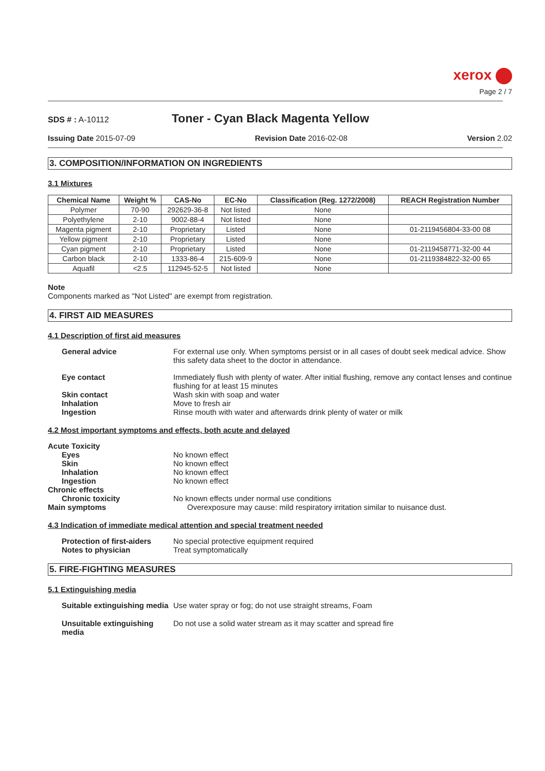xerox
Page 2 / 7
SDS # : A-10112
Toner - Cyan Black Magenta Yellow
Issuing Date 2015-07-09 Revision Date 2016-02-08 Version 2.02
3. COMPOSITION/INFORMATION ON INGREDIENTS
3.1 Mixtures
| Chemical Name | Weight % | CAS-No | EC-No | Classification (Reg. 1272/2008) | REACH Registration Number |
| --- | --- | --- | --- | --- | --- |
| Polymer | 70-90 | 292629-36-8 | Not listed | None | |
| Polyethylene | 2-10 | 9002-88-4 | Not listed | None | |
| Magenta pigment | 2-10 | Proprietary | Listed | None | 01-2119456804-33-00 08 |
| Yellow pigment | 2-10 | Proprietary | Listed | None | |
| Cyan pigment | 2-10 | Proprietary | Listed | None | 01-2119458771-32-00 44 |
| Carbon black | 2-10 | 1333-86-4 | 215-609-9 | None | 01-2119384822-32-00 65 |
| Aquafil | <2.5 | 112945-52-5 | Not listed | None | |
Note
Components marked as "Not Listed" are exempt from registration.
4. FIRST AID MEASURES
4.1 Description of first aid measures
General advice For external use only. When symptoms persist or in all cases of doubt seek medical advice. Show this safety data sheet to the doctor in attendance.
Eye contact Immediately flush with plenty of water. After initial flushing, remove any contact lenses and continue flushing for at least 15 minutes
Skin contact Wash skin with soap and water
Inhalation Move to fresh air
Ingestion Rinse mouth with water and afterwards drink plenty of water or milk
4.2 Most important symptoms and effects, both acute and delayed
Acute Toxicity
Eyes No known effect
Skin No known effect
Inhalation No known effect
Ingestion No known effect
Chronic effects
Chronic toxicity No known effects under normal use conditions
Main symptoms Overexposure may cause: mild respiratory irritation similar to nuisance dust.
4.3 Indication of immediate medical attention and special treatment needed
Protection of first-aiders No special protective equipment required
Notes to physician Treat symptomatically
5. FIRE-FIGHTING MEASURES
5.1 Extinguishing media
Suitable extinguishing media Use water spray or fog; do not use straight streams, Foam
Unsuitable extinguishing media Do not use a solid water stream as it may scatter and spread fire